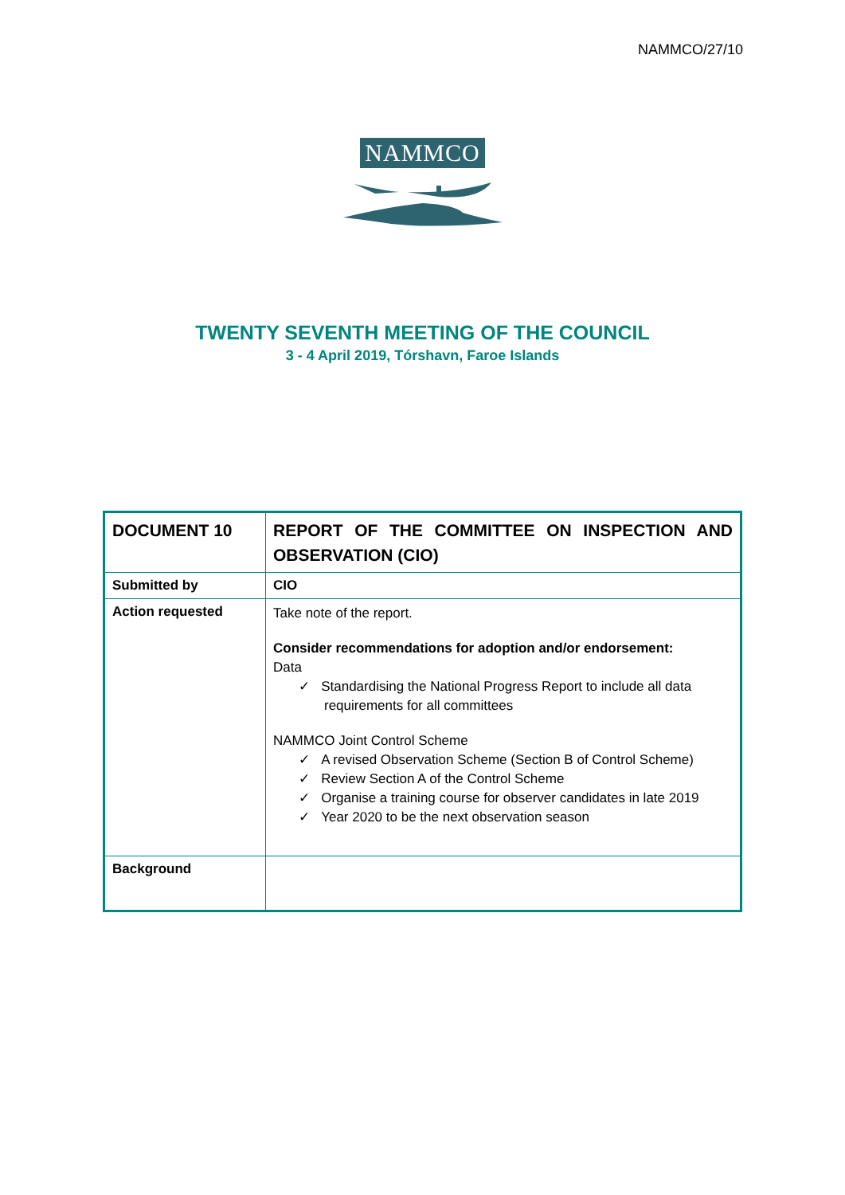NAMMCO/27/10
NAMMCO
TWENTY SEVENTH MEETING OF THE COUNCIL
3 - 4 April 2019, Tórshavn, Faroe Islands
| DOCUMENT 10 | REPORT OF THE COMMITTEE ON INSPECTION AND OBSERVATION (CIO) |
| Submitted by | CIO |
| Action requested | Take note of the report. Consider recommendations for adoption and/or endorsement: Data ✓ Standardising the National Progress Report to include all data requirements for all committees NAMMCO Joint Control Scheme ✓ A revised Observation Scheme (Section B of Control Scheme) ✓ Review Section A of the Control Scheme ✓ Organise a training course for observer candidates in late 2019 ✓ Year 2020 to be the next observation season |
| Background | |